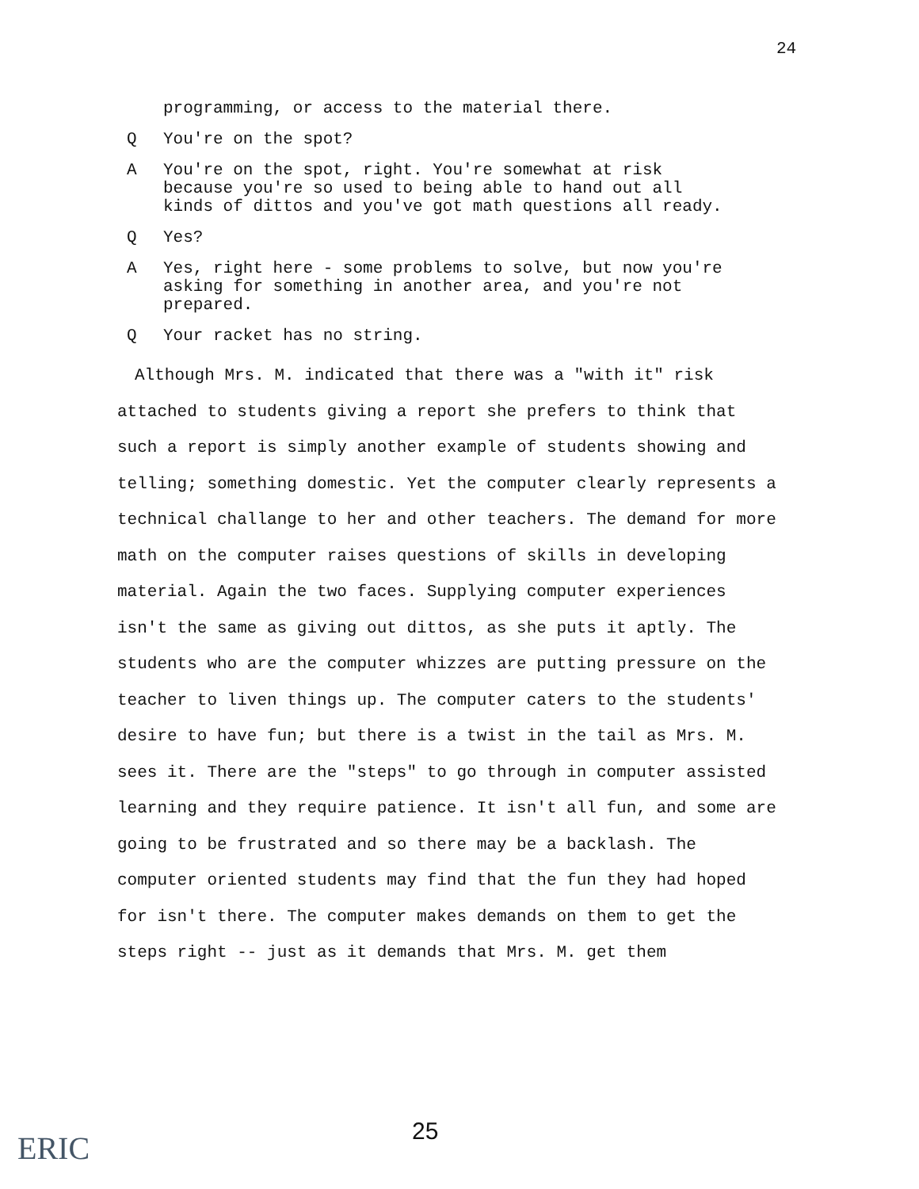24
programming, or access to the material there.
Q You're on the spot?
A You're on the spot, right. You're somewhat at risk because you're so used to being able to hand out all kinds of dittos and you've got math questions all ready.
Q Yes?
A Yes, right here - some problems to solve, but now you're asking for something in another area, and you're not prepared.
Q Your racket has no string.
Although Mrs. M. indicated that there was a "with it" risk attached to students giving a report she prefers to think that such a report is simply another example of students showing and telling; something domestic. Yet the computer clearly represents a technical challange to her and other teachers. The demand for more math on the computer raises questions of skills in developing material. Again the two faces. Supplying computer experiences isn't the same as giving out dittos, as she puts it aptly. The students who are the computer whizzes are putting pressure on the teacher to liven things up. The computer caters to the students' desire to have fun; but there is a twist in the tail as Mrs. M. sees it. There are the "steps" to go through in computer assisted learning and they require patience. It isn't all fun, and some are going to be frustrated and so there may be a backlash. The computer oriented students may find that the fun they had hoped for isn't there. The computer makes demands on them to get the steps right -- just as it demands that Mrs. M. get them
ERIC 25